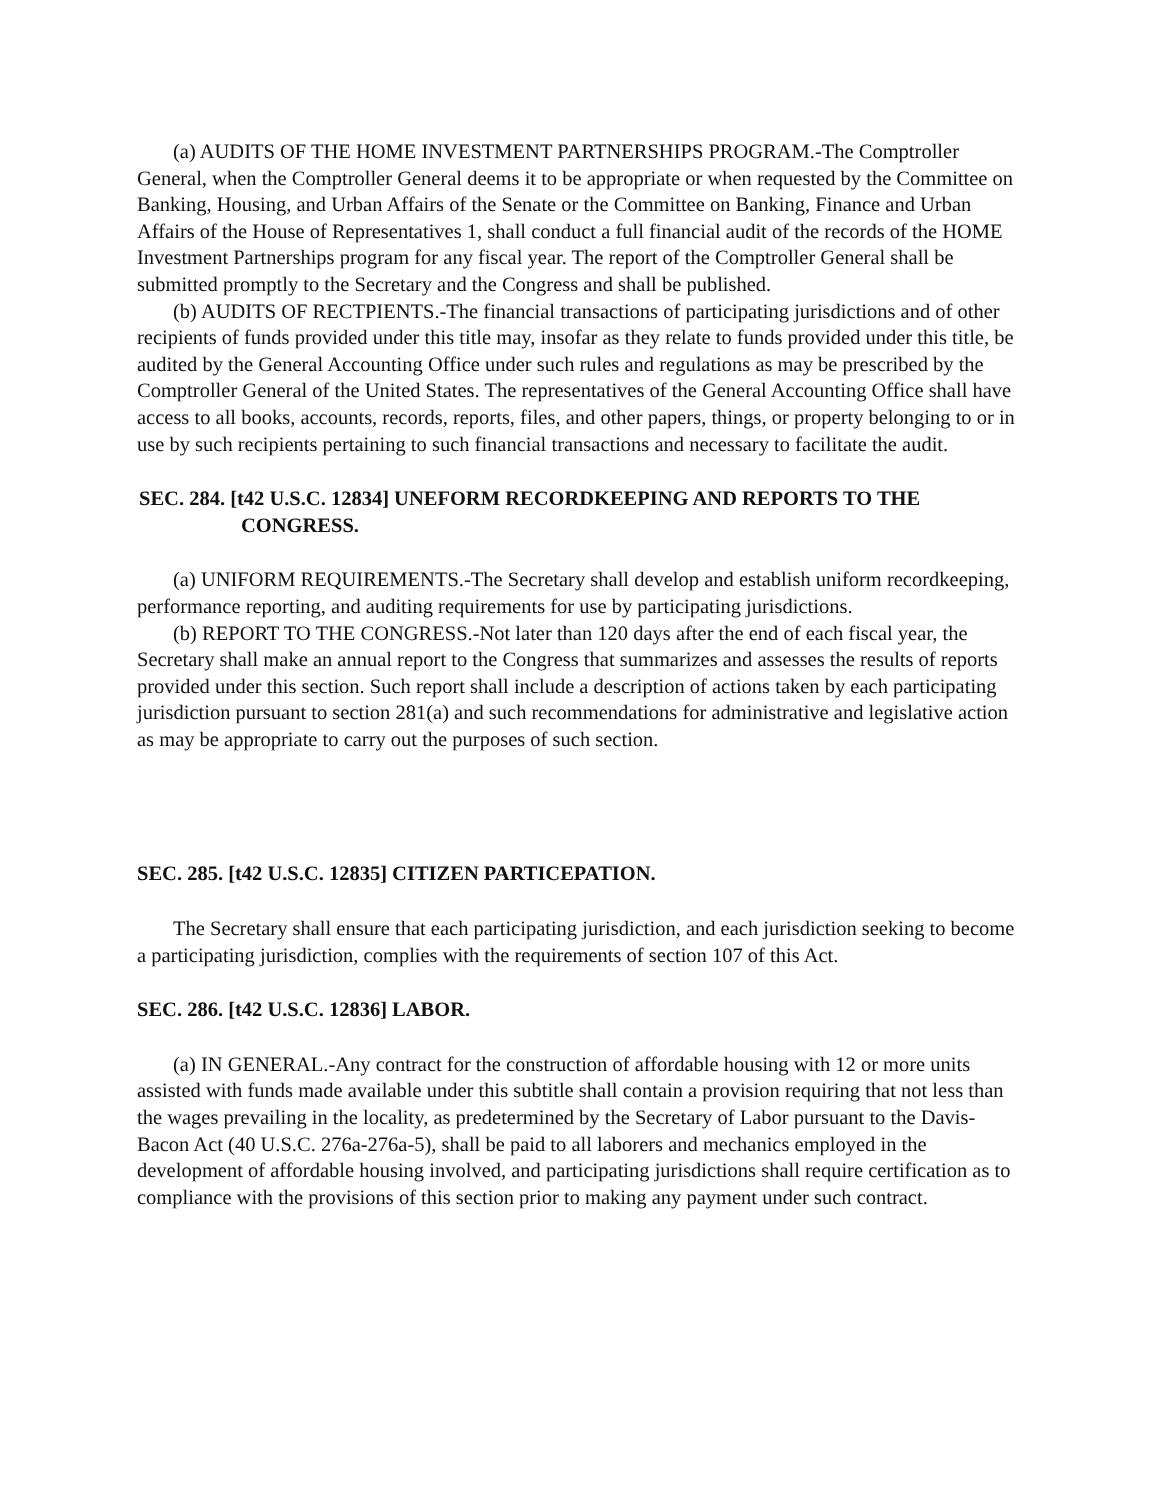(a) AUDITS OF THE HOME INVESTMENT PARTNERSHIPS PROGRAM.-The Comptroller General, when the Comptroller General deems it to be appropriate or when requested by the Committee on Banking, Housing, and Urban Affairs of the Senate or the Committee on Banking, Finance and Urban Affairs of the House of Representatives 1, shall conduct a full financial audit of the records of the HOME Investment Partnerships program for any fiscal year. The report of the Comptroller General shall be submitted promptly to the Secretary and the Congress and shall be published.
(b) AUDITS OF RECTPIENTS.-The financial transactions of participating jurisdictions and of other recipients of funds provided under this title may, insofar as they relate to funds provided under this title, be audited by the General Accounting Office under such rules and regulations as may be prescribed by the Comptroller General of the United States. The representatives of the General Accounting Office shall have access to all books, accounts, records, reports, files, and other papers, things, or property belonging to or in use by such recipients pertaining to such financial transactions and necessary to facilitate the audit.
SEC. 284. [t42 U.S.C. 12834] UNEFORM RECORDKEEPING AND REPORTS TO THE CONGRESS.
(a) UNIFORM REQUIREMENTS.-The Secretary shall develop and establish uniform recordkeeping, performance reporting, and auditing requirements for use by participating jurisdictions.
(b) REPORT TO THE CONGRESS.-Not later than 120 days after the end of each fiscal year, the Secretary shall make an annual report to the Congress that summarizes and assesses the results of reports provided under this section. Such report shall include a description of actions taken by each participating jurisdiction pursuant to section 281(a) and such recommendations for administrative and legislative action as may be appropriate to carry out the purposes of such section.
SEC. 285. [t42 U.S.C. 12835] CITIZEN PARTICEPATION.
The Secretary shall ensure that each participating jurisdiction, and each jurisdiction seeking to become a participating jurisdiction, complies with the requirements of section 107 of this Act.
SEC. 286. [t42 U.S.C. 12836] LABOR.
(a) IN GENERAL.-Any contract for the construction of affordable housing with 12 or more units assisted with funds made available under this subtitle shall contain a provision requiring that not less than the wages prevailing in the locality, as predetermined by the Secretary of Labor pursuant to the Davis-Bacon Act (40 U.S.C. 276a-276a-5), shall be paid to all laborers and mechanics employed in the development of affordable housing involved, and participating jurisdictions shall require certification as to compliance with the provisions of this section prior to making any payment under such contract.